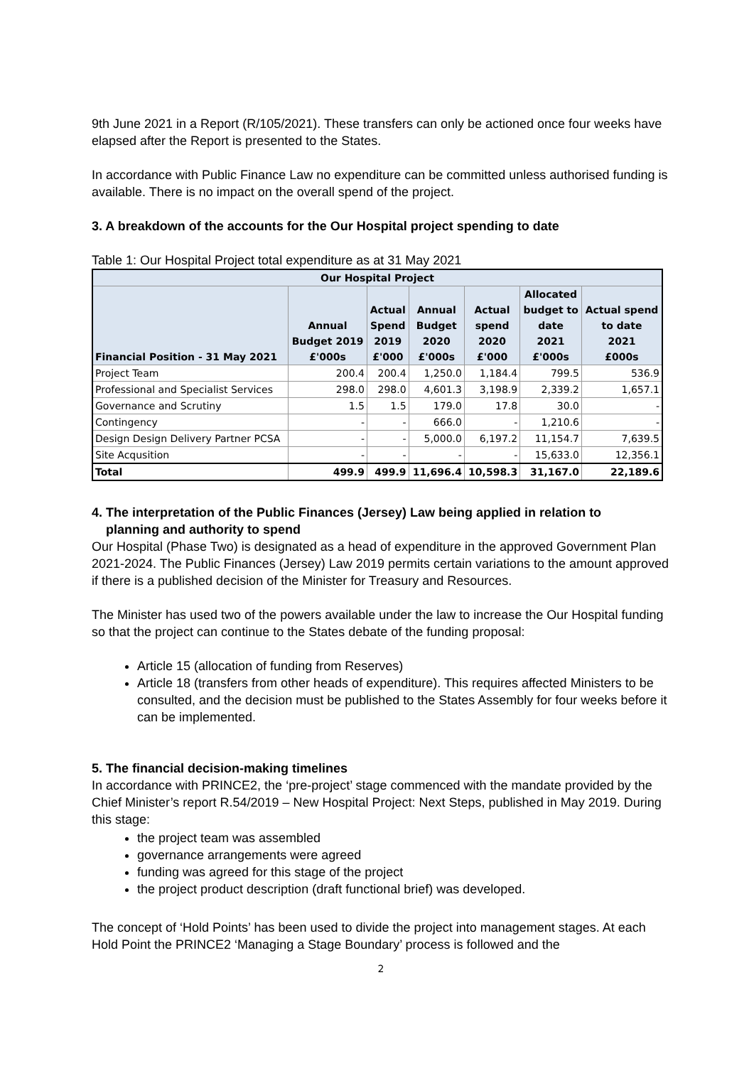9th June 2021 in a Report (R/105/2021). These transfers can only be actioned once four weeks have elapsed after the Report is presented to the States.
In accordance with Public Finance Law no expenditure can be committed unless authorised funding is available. There is no impact on the overall spend of the project.
3. A breakdown of the accounts for the Our Hospital project spending to date
Table 1: Our Hospital Project total expenditure as at 31 May 2021
| Our Hospital Project | | | | | | |
| --- | --- | --- | --- | --- | --- | --- |
| Financial Position - 31 May 2021 | Annual Budget 2019 £'000s | Actual Spend 2019 £'000 | Annual Budget 2020 £'000s | Actual spend 2020 £'000 | Allocated budget to date 2021 £'000s | Actual spend to date 2021 £000s |
| Project Team | 200.4 | 200.4 | 1,250.0 | 1,184.4 | 799.5 | 536.9 |
| Professional and Specialist Services | 298.0 | 298.0 | 4,601.3 | 3,198.9 | 2,339.2 | 1,657.1 |
| Governance and Scrutiny | 1.5 | 1.5 | 179.0 | 17.8 | 30.0 | - |
| Contingency | - | - | 666.0 | - | 1,210.6 | - |
| Design Design Delivery Partner PCSA | - | - | 5,000.0 | 6,197.2 | 11,154.7 | 7,639.5 |
| Site Acqusition | - | - | - | - | 15,633.0 | 12,356.1 |
| Total | 499.9 | 499.9 | 11,696.4 | 10,598.3 | 31,167.0 | 22,189.6 |
4. The interpretation of the Public Finances (Jersey) Law being applied in relation to
planning and authority to spend
Our Hospital (Phase Two) is designated as a head of expenditure in the approved Government Plan 2021-2024. The Public Finances (Jersey) Law 2019 permits certain variations to the amount approved if there is a published decision of the Minister for Treasury and Resources.
The Minister has used two of the powers available under the law to increase the Our Hospital funding so that the project can continue to the States debate of the funding proposal:
Article 15 (allocation of funding from Reserves)
Article 18 (transfers from other heads of expenditure). This requires affected Ministers to be consulted, and the decision must be published to the States Assembly for four weeks before it can be implemented.
5. The financial decision-making timelines
In accordance with PRINCE2, the ‘pre-project’ stage commenced with the mandate provided by the Chief Minister’s report R.54/2019 – New Hospital Project: Next Steps, published in May 2019. During this stage:
the project team was assembled
governance arrangements were agreed
funding was agreed for this stage of the project
the project product description (draft functional brief) was developed.
The concept of ‘Hold Points’ has been used to divide the project into management stages. At each Hold Point the PRINCE2 ‘Managing a Stage Boundary’ process is followed and the
2